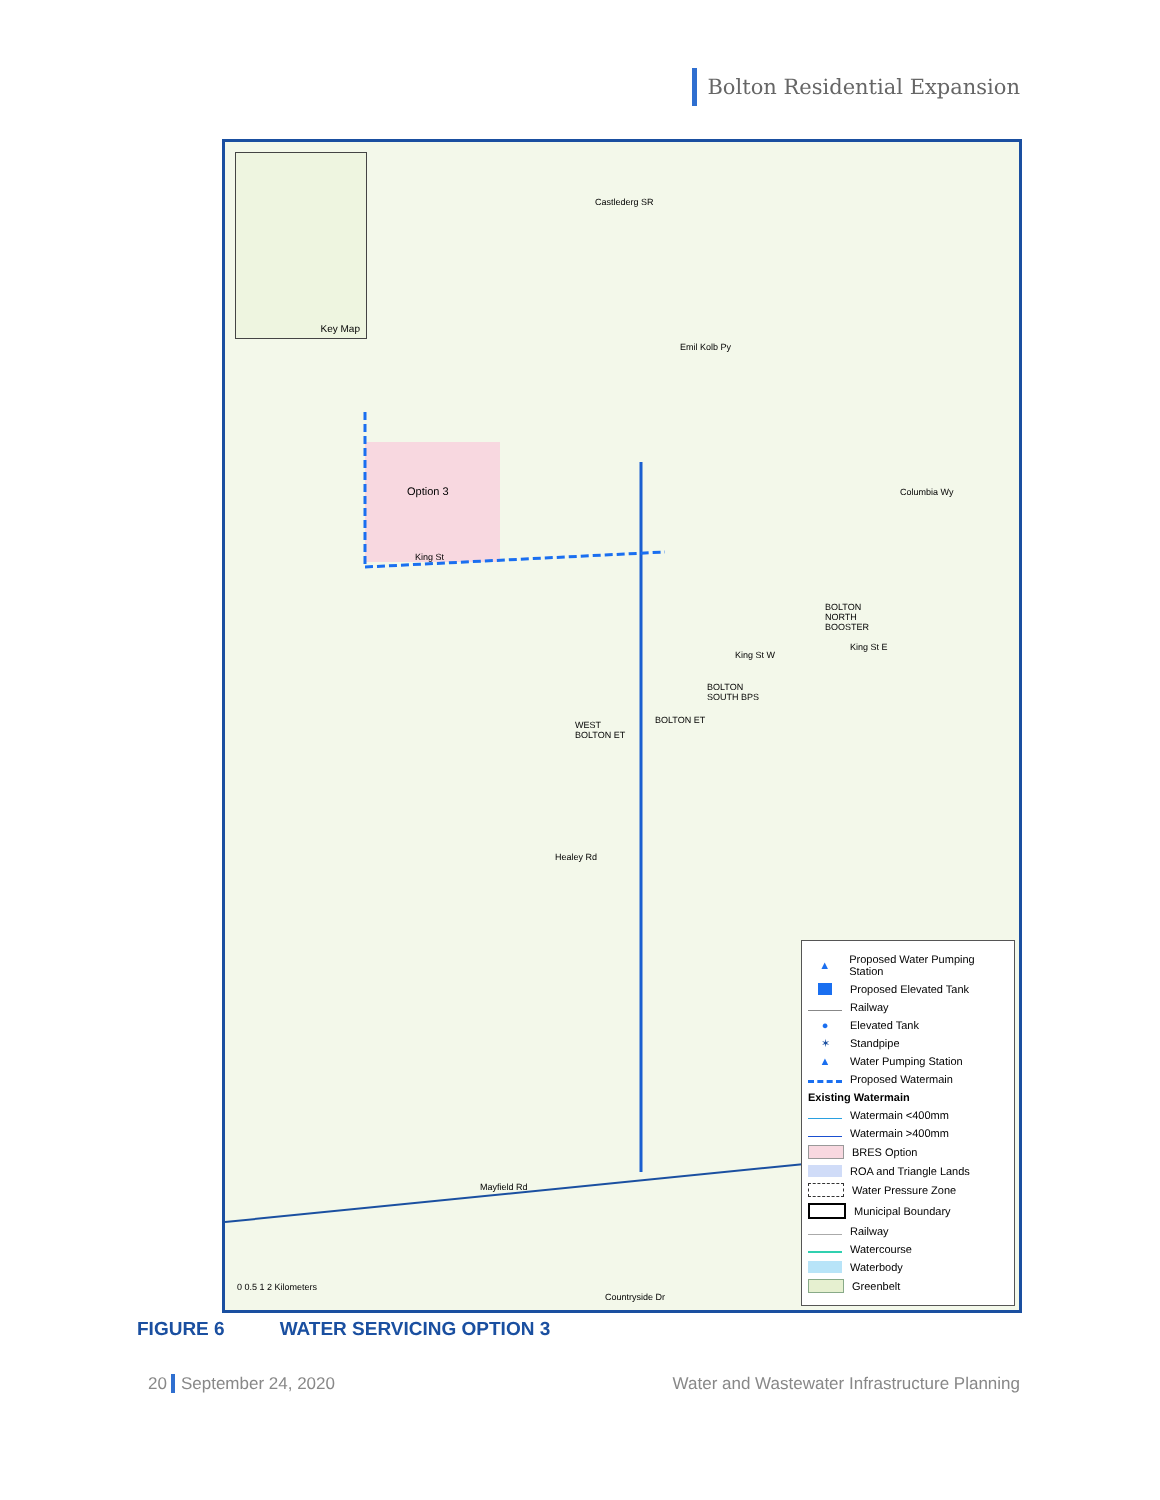Bolton Residential Expansion
Key Map
Castlederg SR
Emil Kolb Py
Option 3
King St
Columbia Wy
BOLTON
NORTH
BOOSTER
King St E
King St W
BOLTON
SOUTH BPS
BOLTON ET
WEST
BOLTON ET
Healey Rd
Mayfield Rd
Countryside Dr
0 0.5 1 2 Kilometers
▲ Proposed Water Pumping Station
Proposed Elevated Tank
Railway
● Elevated Tank
✶ Standpipe
▲ Water Pumping Station
Proposed Watermain
Existing Watermain
Watermain <400mm
Watermain >400mm
BRES Option
ROA and Triangle Lands
Water Pressure Zone
Municipal Boundary
Railway
Watercourse
Waterbody
Greenbelt
FIGURE 6 WATER SERVICING OPTION 3
20 September 24, 2020 Water and Wastewater Infrastructure Planning